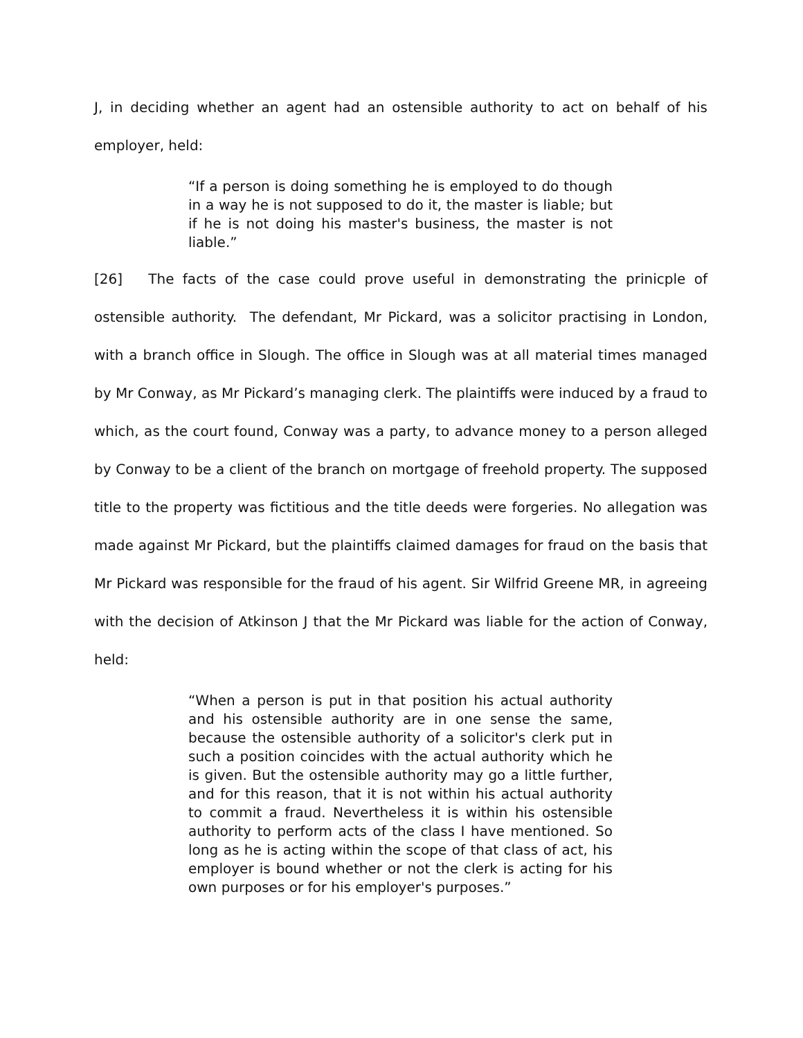J, in deciding whether an agent had an ostensible authority to act on behalf of his employer, held:
“If a person is doing something he is employed to do though in a way he is not supposed to do it, the master is liable; but if he is not doing his master's business, the master is not liable.”
[26] The facts of the case could prove useful in demonstrating the prinicple of ostensible authority. The defendant, Mr Pickard, was a solicitor practising in London, with a branch office in Slough. The office in Slough was at all material times managed by Mr Conway, as Mr Pickard’s managing clerk. The plaintiffs were induced by a fraud to which, as the court found, Conway was a party, to advance money to a person alleged by Conway to be a client of the branch on mortgage of freehold property. The supposed title to the property was fictitious and the title deeds were forgeries. No allegation was made against Mr Pickard, but the plaintiffs claimed damages for fraud on the basis that Mr Pickard was responsible for the fraud of his agent. Sir Wilfrid Greene MR, in agreeing with the decision of Atkinson J that the Mr Pickard was liable for the action of Conway, held:
“When a person is put in that position his actual authority and his ostensible authority are in one sense the same, because the ostensible authority of a solicitor's clerk put in such a position coincides with the actual authority which he is given. But the ostensible authority may go a little further, and for this reason, that it is not within his actual authority to commit a fraud. Nevertheless it is within his ostensible authority to perform acts of the class I have mentioned. So long as he is acting within the scope of that class of act, his employer is bound whether or not the clerk is acting for his own purposes or for his employer's purposes.”